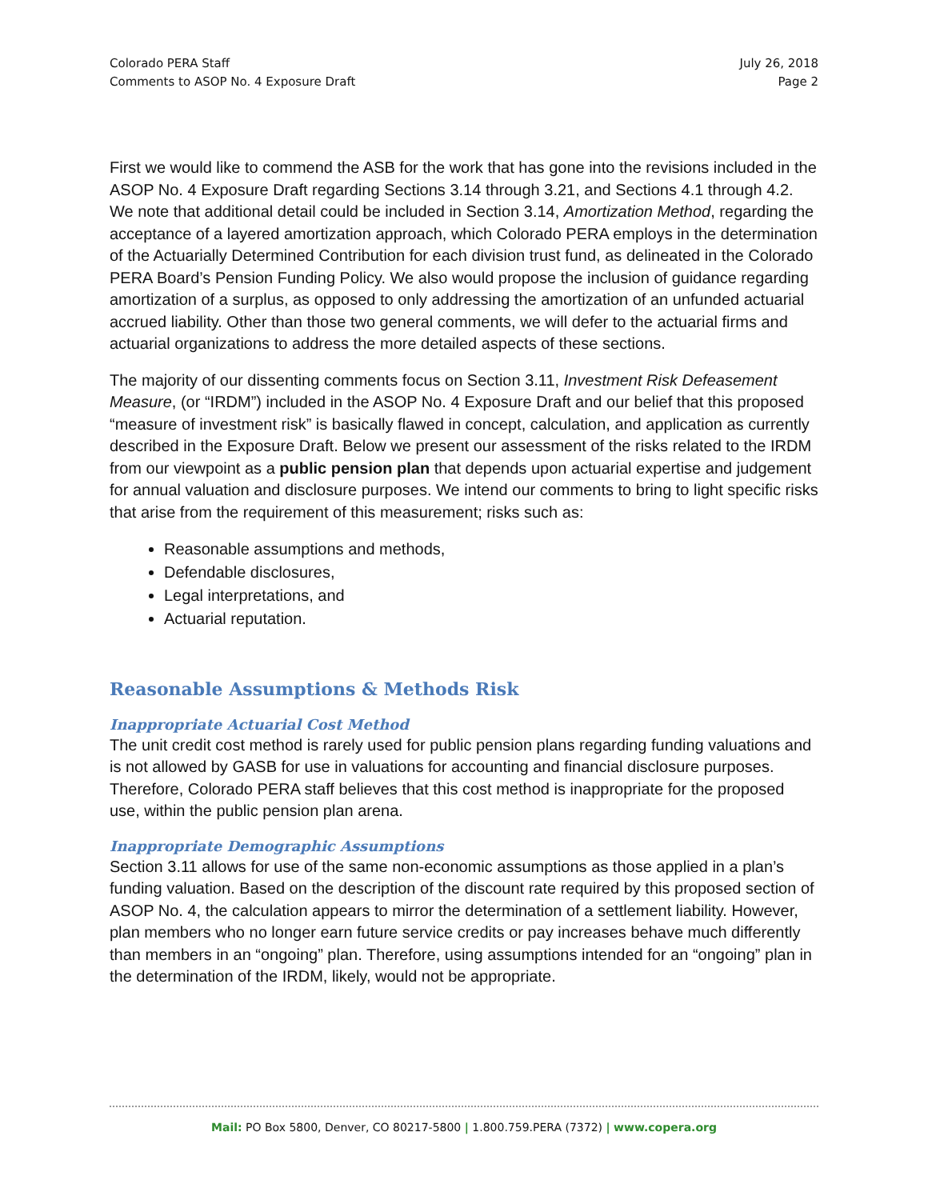Colorado PERA Staff
Comments to ASOP No. 4 Exposure Draft
July 26, 2018
Page 2
First we would like to commend the ASB for the work that has gone into the revisions included in the ASOP No. 4 Exposure Draft regarding Sections 3.14 through 3.21, and Sections 4.1 through 4.2. We note that additional detail could be included in Section 3.14, Amortization Method, regarding the acceptance of a layered amortization approach, which Colorado PERA employs in the determination of the Actuarially Determined Contribution for each division trust fund, as delineated in the Colorado PERA Board’s Pension Funding Policy. We also would propose the inclusion of guidance regarding amortization of a surplus, as opposed to only addressing the amortization of an unfunded actuarial accrued liability. Other than those two general comments, we will defer to the actuarial firms and actuarial organizations to address the more detailed aspects of these sections.
The majority of our dissenting comments focus on Section 3.11, Investment Risk Defeasement Measure, (or “IRDM”) included in the ASOP No. 4 Exposure Draft and our belief that this proposed “measure of investment risk” is basically flawed in concept, calculation, and application as currently described in the Exposure Draft. Below we present our assessment of the risks related to the IRDM from our viewpoint as a public pension plan that depends upon actuarial expertise and judgement for annual valuation and disclosure purposes. We intend our comments to bring to light specific risks that arise from the requirement of this measurement; risks such as:
Reasonable assumptions and methods,
Defendable disclosures,
Legal interpretations, and
Actuarial reputation.
Reasonable Assumptions & Methods Risk
Inappropriate Actuarial Cost Method
The unit credit cost method is rarely used for public pension plans regarding funding valuations and is not allowed by GASB for use in valuations for accounting and financial disclosure purposes. Therefore, Colorado PERA staff believes that this cost method is inappropriate for the proposed use, within the public pension plan arena.
Inappropriate Demographic Assumptions
Section 3.11 allows for use of the same non-economic assumptions as those applied in a plan’s funding valuation. Based on the description of the discount rate required by this proposed section of ASOP No. 4, the calculation appears to mirror the determination of a settlement liability. However, plan members who no longer earn future service credits or pay increases behave much differently than members in an “ongoing” plan. Therefore, using assumptions intended for an “ongoing” plan in the determination of the IRDM, likely, would not be appropriate.
Mail: PO Box 5800, Denver, CO 80217-5800 | 1.800.759.PERA (7372) | www.copera.org